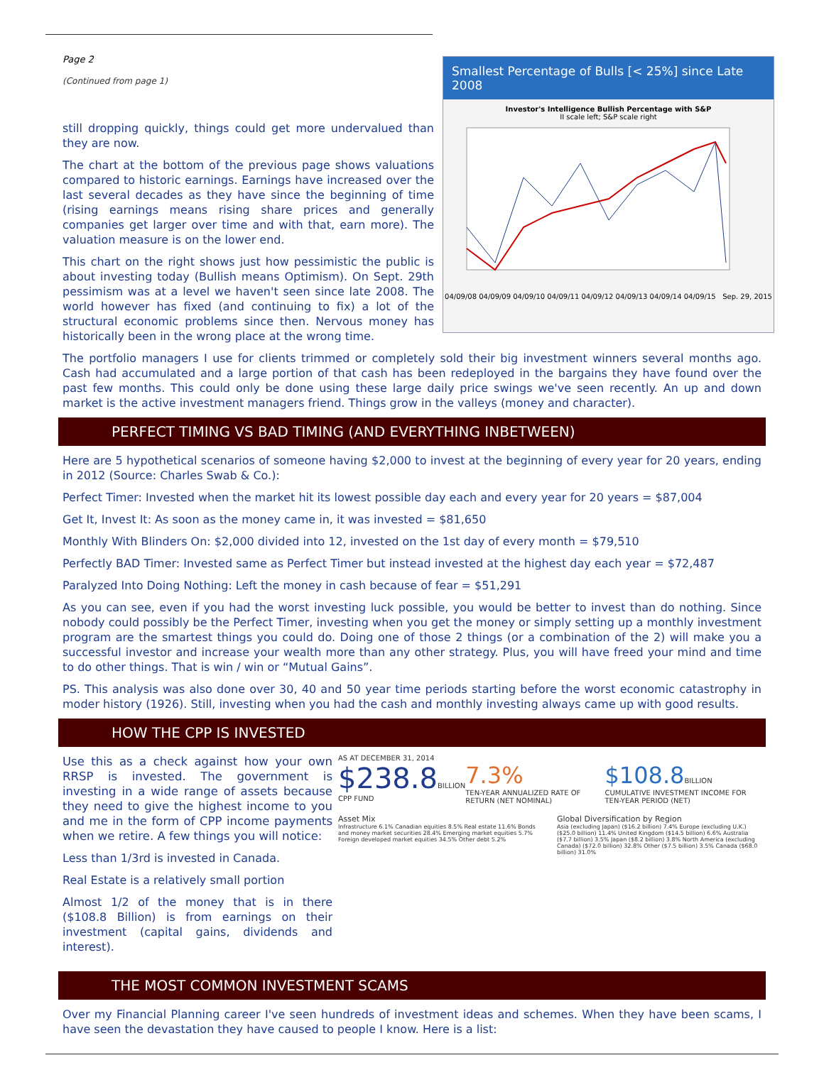Smallest Percentage of Bulls [< 25%] since Late 2008
Investor's Intelligence Bullish Percentage with S&P
II scale left; S&P scale right
04/09/08 04/09/09 04/09/10 04/09/11 04/09/12 04/09/13 04/09/14 04/09/15 Sep. 29, 2015
Page 2
(Continued from page 1)
still dropping quickly, things could get more undervalued than they are now.
The chart at the bottom of the previous page shows valuations compared to historic earnings. Earnings have increased over the last several decades as they have since the beginning of time (rising earnings means rising share prices and generally companies get larger over time and with that, earn more). The valuation measure is on the lower end.
This chart on the right shows just how pessimistic the public is about investing today (Bullish means Optimism). On Sept. 29th pessimism was at a level we haven't seen since late 2008. The world however has fixed (and continuing to fix) a lot of the structural economic problems since then. Nervous money has historically been in the wrong place at the wrong time.
The portfolio managers I use for clients trimmed or completely sold their big investment winners several months ago. Cash had accumulated and a large portion of that cash has been redeployed in the bargains they have found over the past few months. This could only be done using these large daily price swings we've seen recently. An up and down market is the active investment managers friend. Things grow in the valleys (money and character).
PERFECT TIMING VS BAD TIMING (AND EVERYTHING INBETWEEN)
Here are 5 hypothetical scenarios of someone having $2,000 to invest at the beginning of every year for 20 years, ending in 2012 (Source: Charles Swab & Co.):
Perfect Timer: Invested when the market hit its lowest possible day each and every year for 20 years = $87,004
Get It, Invest It: As soon as the money came in, it was invested = $81,650
Monthly With Blinders On: $2,000 divided into 12, invested on the 1st day of every month = $79,510
Perfectly BAD Timer: Invested same as Perfect Timer but instead invested at the highest day each year = $72,487
Paralyzed Into Doing Nothing: Left the money in cash because of fear = $51,291
As you can see, even if you had the worst investing luck possible, you would be better to invest than do nothing. Since nobody could possibly be the Perfect Timer, investing when you get the money or simply setting up a monthly investment program are the smartest things you could do. Doing one of those 2 things (or a combination of the 2) will make you a successful investor and increase your wealth more than any other strategy. Plus, you will have freed your mind and time to do other things. That is win / win or “Mutual Gains”.
PS. This analysis was also done over 30, 40 and 50 year time periods starting before the worst economic catastrophy in moder history (1926). Still, investing when you had the cash and monthly investing always came up with good results.
HOW THE CPP IS INVESTED
Use this as a check against how your own RRSP is invested. The government is investing in a wide range of assets because they need to give the highest income to you and me in the form of CPP income payments when we retire. A few things you will notice:
Less than 1/3rd is invested in Canada.
Real Estate is a relatively small portion
Almost 1/2 of the money that is in there ($108.8 Billion) is from earnings on their investment (capital gains, dividends and interest).
AS AT DECEMBER 31, 2014
$238.8 BILLION
CPP FUND
7.3%
TEN-YEAR ANNUALIZED RATE OF RETURN (NET NOMINAL)
$108.8 BILLION
CUMULATIVE INVESTMENT INCOME FOR TEN-YEAR PERIOD (NET)
Asset Mix
Infrastructure 6.1% Canadian equities 8.5% Real estate 11.6% Bonds and money market securities 28.4% Emerging market equities 5.7% Foreign developed market equities 34.5% Other debt 5.2%
Global Diversification by Region
Asia (excluding Japan) ($16.2 billion) 7.4% Europe (excluding U.K.) ($25.0 billion) 11.4% United Kingdom ($14.5 billion) 6.6% Australia ($7.7 billion) 3.5% Japan ($8.2 billion) 3.8% North America (excluding Canada) ($72.0 billion) 32.8% Other ($7.5 billion) 3.5% Canada ($68.0 billion) 31.0%
THE MOST COMMON INVESTMENT SCAMS
Over my Financial Planning career I've seen hundreds of investment ideas and schemes. When they have been scams, I have seen the devastation they have caused to people I know. Here is a list: